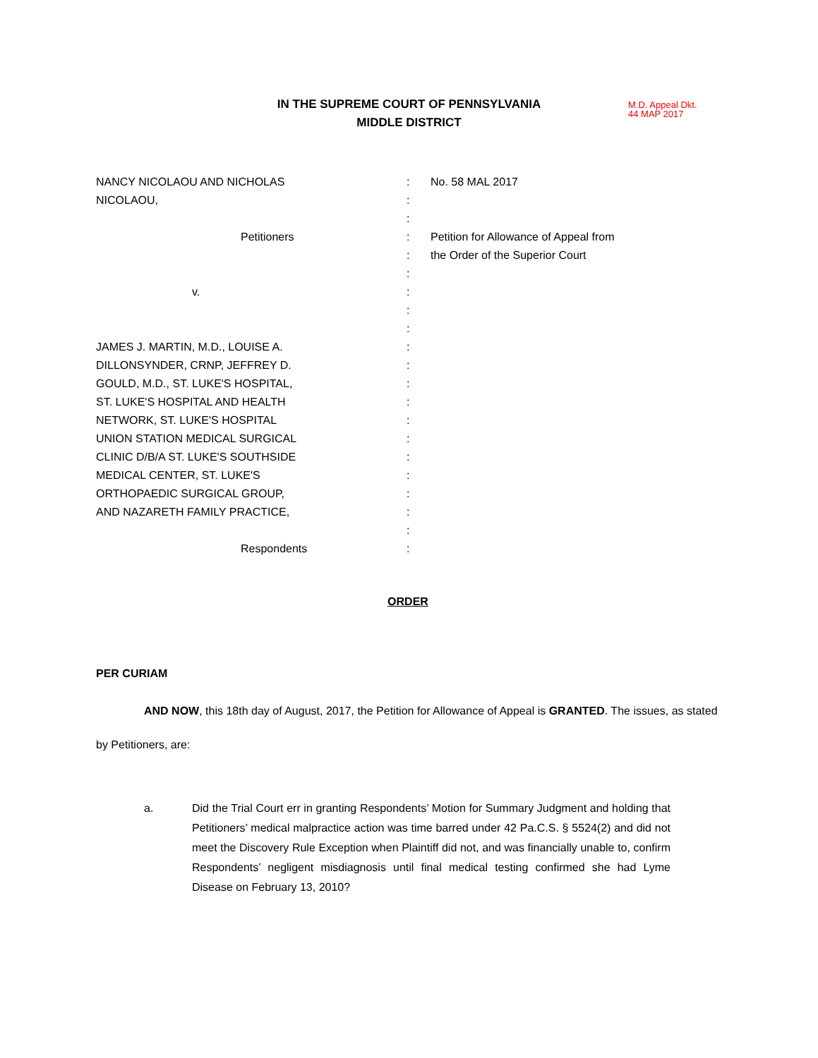IN THE SUPREME COURT OF PENNSYLVANIA
MIDDLE DISTRICT
M.D. Appeal Dkt.
44 MAP 2017
NANCY NICOLAOU AND NICHOLAS
NICOLAOU,
Petitioners
v.
JAMES J. MARTIN, M.D., LOUISE A.
DILLONSYNDER, CRNP, JEFFREY D.
GOULD, M.D., ST. LUKE'S HOSPITAL,
ST. LUKE'S HOSPITAL AND HEALTH
NETWORK, ST. LUKE'S HOSPITAL
UNION STATION MEDICAL SURGICAL
CLINIC D/B/A ST. LUKE'S SOUTHSIDE
MEDICAL CENTER, ST. LUKE'S
ORTHOPAEDIC SURGICAL GROUP,
AND NAZARETH FAMILY PRACTICE,
Respondents
:
:
:
:
:
:
:
:
:
:
:
:
:
:
:
:
:
:
:
:
:
No. 58 MAL 2017
Petition for Allowance of Appeal from
the Order of the Superior Court
ORDER
PER CURIAM
AND NOW, this 18th day of August, 2017, the Petition for Allowance of Appeal is GRANTED. The issues, as stated by Petitioners, are:
a. Did the Trial Court err in granting Respondents’ Motion for Summary Judgment and holding that Petitioners’ medical malpractice action was time barred under 42 Pa.C.S. § 5524(2) and did not meet the Discovery Rule Exception when Plaintiff did not, and was financially unable to, confirm Respondents’ negligent misdiagnosis until final medical testing confirmed she had Lyme Disease on February 13, 2010?